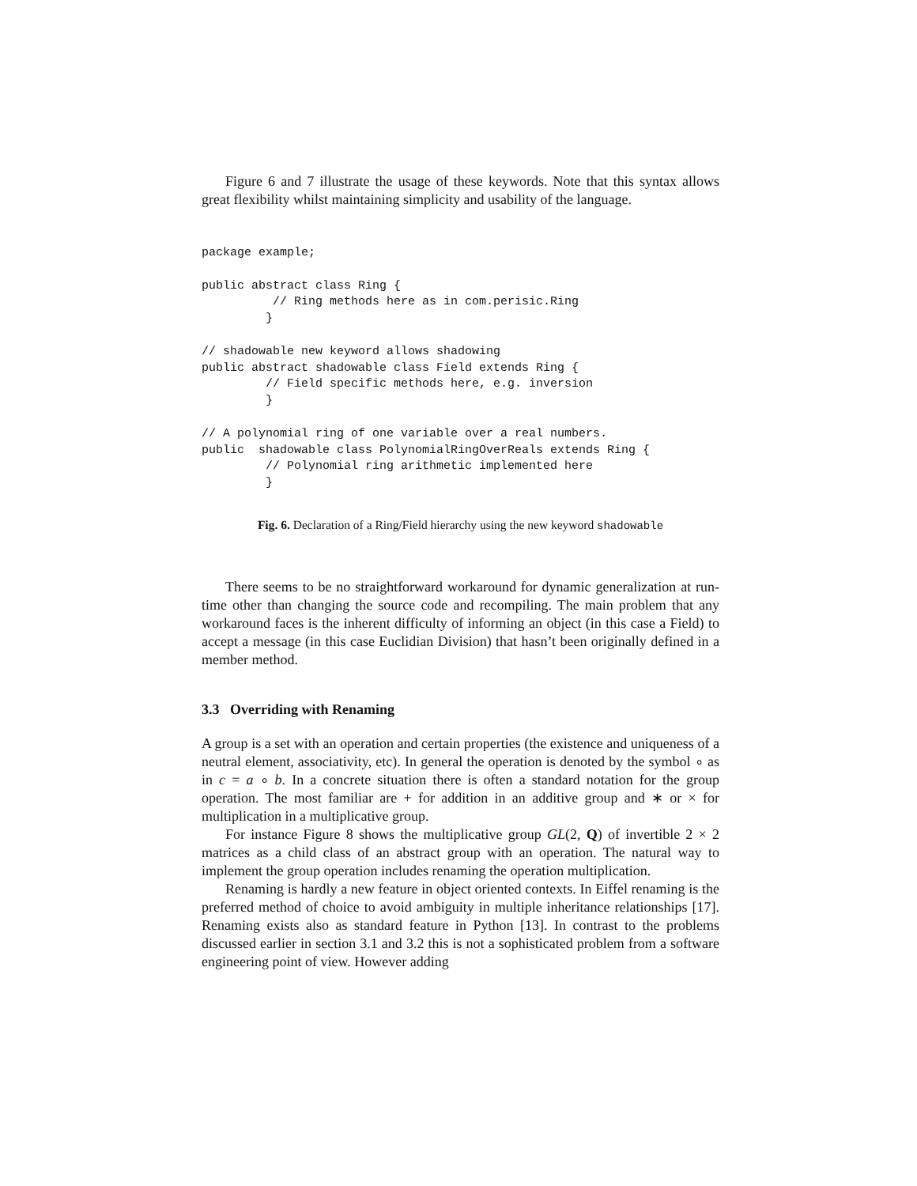Figure 6 and 7 illustrate the usage of these keywords. Note that this syntax allows great flexibility whilst maintaining simplicity and usability of the language.
package example;

public abstract class Ring {
          // Ring methods here as in com.perisic.Ring
         }

// shadowable new keyword allows shadowing
public abstract shadowable class Field extends Ring {
         // Field specific methods here, e.g. inversion
         }

// A polynomial ring of one variable over a real numbers.
public  shadowable class PolynomialRingOverReals extends Ring {
         // Polynomial ring arithmetic implemented here
         }
Fig. 6. Declaration of a Ring/Field hierarchy using the new keyword shadowable
There seems to be no straightforward workaround for dynamic generalization at run-time other than changing the source code and recompiling. The main problem that any workaround faces is the inherent difficulty of informing an object (in this case a Field) to accept a message (in this case Euclidian Division) that hasn’t been originally defined in a member method.
3.3 Overriding with Renaming
A group is a set with an operation and certain properties (the existence and uniqueness of a neutral element, associativity, etc). In general the operation is denoted by the symbol ∘ as in c = a ∘ b. In a concrete situation there is often a standard notation for the group operation. The most familiar are + for addition in an additive group and ∗ or × for multiplication in a multiplicative group.
For instance Figure 8 shows the multiplicative group GL(2, Q) of invertible 2 × 2 matrices as a child class of an abstract group with an operation. The natural way to implement the group operation includes renaming the operation multiplication.
Renaming is hardly a new feature in object oriented contexts. In Eiffel renaming is the preferred method of choice to avoid ambiguity in multiple inheritance relationships [17]. Renaming exists also as standard feature in Python [13]. In contrast to the problems discussed earlier in section 3.1 and 3.2 this is not a sophisticated problem from a software engineering point of view. However adding